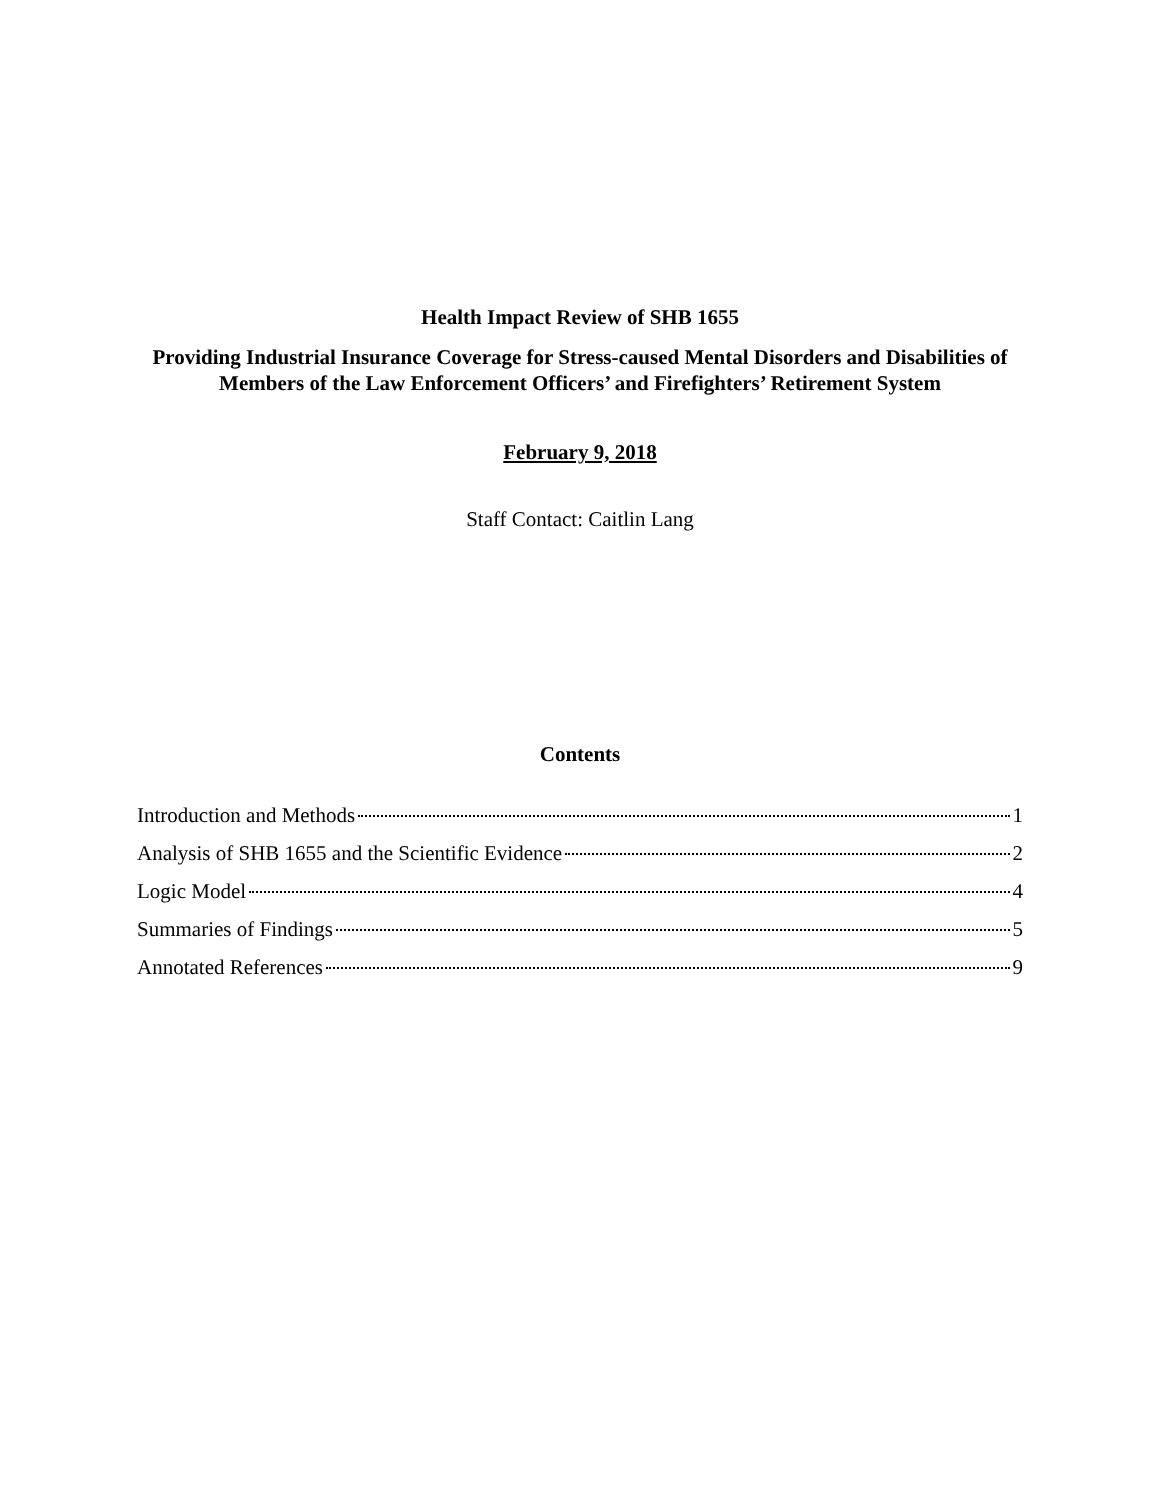Health Impact Review of SHB 1655
Providing Industrial Insurance Coverage for Stress-caused Mental Disorders and Disabilities of Members of the Law Enforcement Officers’ and Firefighters’ Retirement System
February 9, 2018
Staff Contact: Caitlin Lang
Contents
Introduction and Methods 1
Analysis of SHB 1655 and the Scientific Evidence 2
Logic Model 4
Summaries of Findings 5
Annotated References 9